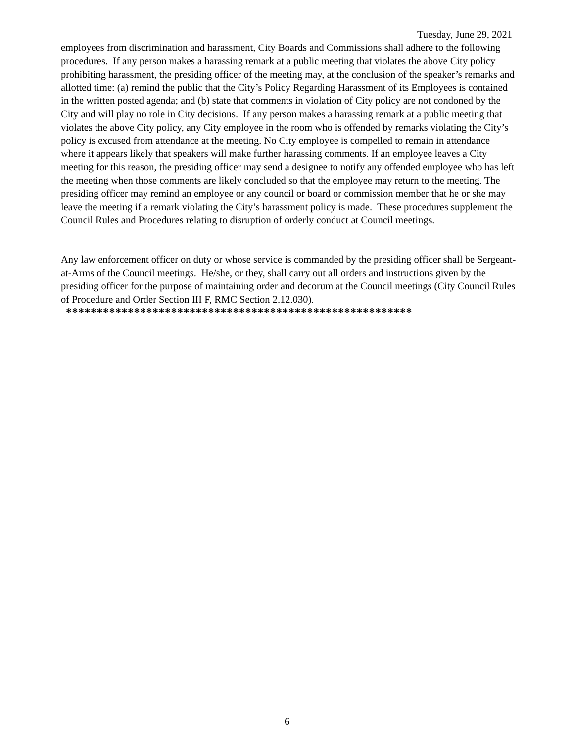Tuesday, June 29, 2021
employees from discrimination and harassment, City Boards and Commissions shall adhere to the following procedures. If any person makes a harassing remark at a public meeting that violates the above City policy prohibiting harassment, the presiding officer of the meeting may, at the conclusion of the speaker’s remarks and allotted time: (a) remind the public that the City’s Policy Regarding Harassment of its Employees is contained in the written posted agenda; and (b) state that comments in violation of City policy are not condoned by the City and will play no role in City decisions. If any person makes a harassing remark at a public meeting that violates the above City policy, any City employee in the room who is offended by remarks violating the City’s policy is excused from attendance at the meeting. No City employee is compelled to remain in attendance where it appears likely that speakers will make further harassing comments. If an employee leaves a City meeting for this reason, the presiding officer may send a designee to notify any offended employee who has left the meeting when those comments are likely concluded so that the employee may return to the meeting. The presiding officer may remind an employee or any council or board or commission member that he or she may leave the meeting if a remark violating the City’s harassment policy is made. These procedures supplement the Council Rules and Procedures relating to disruption of orderly conduct at Council meetings.
Any law enforcement officer on duty or whose service is commanded by the presiding officer shall be Sergeant-at-Arms of the Council meetings. He/she, or they, shall carry out all orders and instructions given by the presiding officer for the purpose of maintaining order and decorum at the Council meetings (City Council Rules of Procedure and Order Section III F, RMC Section 2.12.030).
********************************************************
6